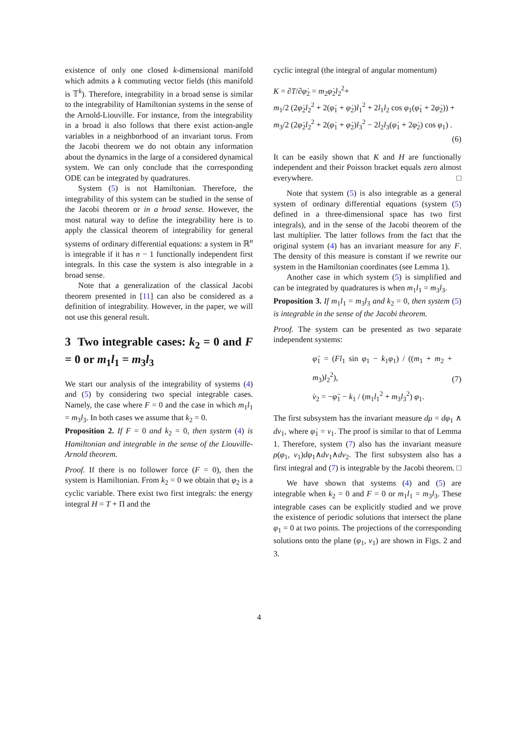existence of only one closed k-dimensional manifold which admits a k commuting vector fields (this manifold is 𝕋<sup>k</sup>). Therefore, integrability in a broad sense is similar to the integrability of Hamiltonian systems in the sense of the Arnold-Liouville. For instance, from the integrability in a broad it also follows that there exist action-angle variables in a neighborhood of an invariant torus. From the Jacobi theorem we do not obtain any information about the dynamics in the large of a considered dynamical system. We can only conclude that the corresponding ODE can be integrated by quadratures.
System (5) is not Hamiltonian. Therefore, the integrability of this system can be studied in the sense of the Jacobi theorem or in a broad sense. However, the most natural way to define the integrability here is to apply the classical theorem of integrability for general systems of ordinary differential equations: a system in ℝ<sup>n</sup> is integrable if it has n − 1 functionally independent first integrals. In this case the system is also integrable in a broad sense.
Note that a generalization of the classical Jacobi theorem presented in [11] can also be considered as a definition of integrability. However, in the paper, we will not use this general result.
3 Two integrable cases: k<sub>2</sub> = 0 and F = 0 or m<sub>1</sub>l<sub>1</sub> = m<sub>3</sub>l<sub>3</sub>
We start our analysis of the integrability of systems (4) and (5) by considering two special integrable cases. Namely, the case where F = 0 and the case in which m<sub>1</sub>l<sub>1</sub> = m<sub>3</sub>l<sub>3</sub>. In both cases we assume that k<sub>2</sub> = 0.
Proposition 2. If F = 0 and k<sub>2</sub> = 0, then system (4) is Hamiltonian and integrable in the sense of the Liouville-Arnold theorem.
Proof. If there is no follower force (F = 0), then the system is Hamiltonian. From k<sub>2</sub> = 0 we obtain that φ<sub>2</sub> is a cyclic variable. There exist two first integrals: the energy integral H = T + Π and the
cyclic integral (the integral of angular momentum)
K = ∂T/∂φ̇<sub>2</sub> = m<sub>2</sub>φ̇<sub>2</sub>l<sub>2</sub><sup>2</sup>+
m<sub>1</sub>/2 (2φ̇<sub>2</sub>l<sub>2</sub><sup>2</sup> + 2(φ̇<sub>1</sub> + φ̇<sub>2</sub>)l<sub>1</sub><sup>2</sup> + 2l<sub>1</sub>l<sub>2</sub> cos φ<sub>1</sub>(φ̇<sub>1</sub> + 2φ̇<sub>2</sub>)) +
m<sub>3</sub>/2 (2φ̇<sub>2</sub>l<sub>2</sub><sup>2</sup> + 2(φ̇<sub>1</sub> + φ̇<sub>2</sub>)l<sub>3</sub><sup>2</sup> − 2l<sub>2</sub>l<sub>3</sub>(φ̇<sub>1</sub> + 2φ̇<sub>2</sub>) cos φ<sub>1</sub>) .
(6)
It can be easily shown that K and H are functionally independent and their Poisson bracket equals zero almost everywhere. □
Note that system (5) is also integrable as a general system of ordinary differential equations (system (5) defined in a three-dimensional space has two first integrals), and in the sense of the Jacobi theorem of the last multiplier. The latter follows from the fact that the original system (4) has an invariant measure for any F. The density of this measure is constant if we rewrite our system in the Hamiltonian coordinates (see Lemma 1).
Another case in which system (5) is simplified and can be integrated by quadratures is when m<sub>1</sub>l<sub>1</sub> = m<sub>3</sub>l<sub>3</sub>.
Proposition 3. If m<sub>1</sub>l<sub>1</sub> = m<sub>3</sub>l<sub>3</sub> and k<sub>2</sub> = 0, then system (5) is integrable in the sense of the Jacobi theorem.
Proof. The system can be presented as two separate independent systems:
φ̈<sub>1</sub> = (Fl<sub>1</sub> sin φ<sub>1</sub> − k<sub>1</sub>φ<sub>1</sub>) / ((m<sub>1</sub> + m<sub>2</sub> + m<sub>3</sub>)l<sub>2</sub><sup>2</sup>),
v̇<sub>2</sub> = −φ̈<sub>1</sub> − k<sub>1</sub> / (m<sub>1</sub>l<sub>1</sub><sup>2</sup> + m<sub>3</sub>l<sub>3</sub><sup>2</sup>) φ<sub>1</sub>.
(7)
The first subsystem has the invariant measure dμ = dφ<sub>1</sub> ∧ dv<sub>1</sub>, where φ̇<sub>1</sub> = v<sub>1</sub>. The proof is similar to that of Lemma 1. Therefore, system (7) also has the invariant measure ρ(φ<sub>1</sub>, v<sub>1</sub>)dφ<sub>1</sub>∧dv<sub>1</sub>∧dv<sub>2</sub>. The first subsystem also has a first integral and (7) is integrable by the Jacobi theorem. □
We have shown that systems (4) and (5) are integrable when k<sub>2</sub> = 0 and F = 0 or m<sub>1</sub>l<sub>1</sub> = m<sub>3</sub>l<sub>3</sub>. These integrable cases can be explicitly studied and we prove the existence of periodic solutions that intersect the plane φ<sub>1</sub> = 0 at two points. The projections of the corresponding solutions onto the plane (φ<sub>1</sub>, v<sub>1</sub>) are shown in Figs. 2 and 3.
4